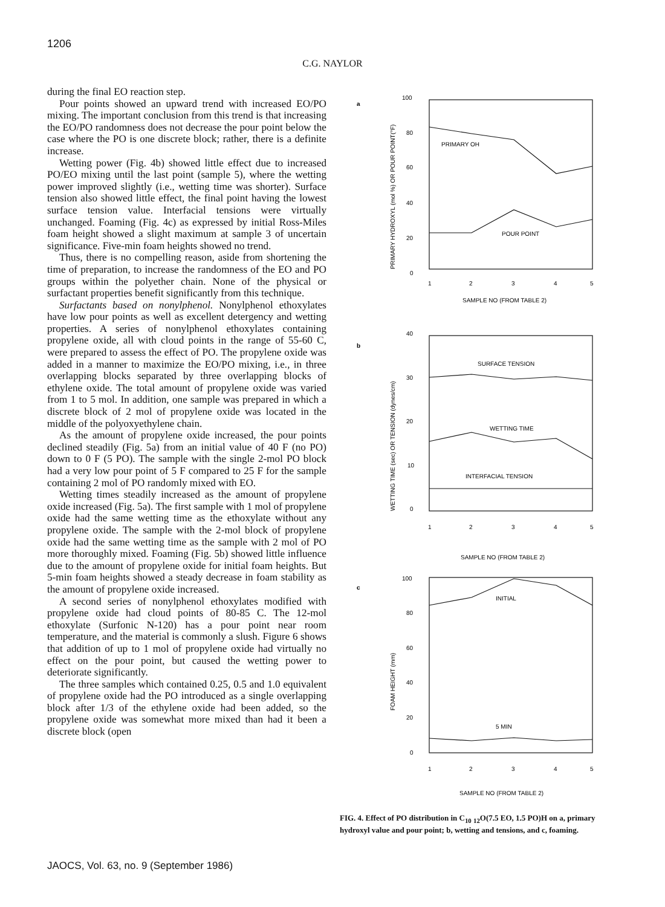1206
C.G. NAYLOR
during the final EO reaction step.
Pour points showed an upward trend with increased EO/PO mixing. The important conclusion from this trend is that increasing the EO/PO randomness does not decrease the pour point below the case where the PO is one discrete block; rather, there is a definite increase.
Wetting power (Fig. 4b) showed little effect due to increased PO/EO mixing until the last point (sample 5), where the wetting power improved slightly (i.e., wetting time was shorter). Surface tension also showed little effect, the final point having the lowest surface tension value. Interfacial tensions were virtually unchanged. Foaming (Fig. 4c) as expressed by initial Ross-Miles foam height showed a slight maximum at sample 3 of uncertain significance. Five-min foam heights showed no trend.
Thus, there is no compelling reason, aside from shortening the time of preparation, to increase the randomness of the EO and PO groups within the polyether chain. None of the physical or surfactant properties benefit significantly from this technique.
Surfactants based on nonylphenol. Nonylphenol ethoxylates have low pour points as well as excellent detergency and wetting properties. A series of nonylphenol ethoxylates containing propylene oxide, all with cloud points in the range of 55-60 C, were prepared to assess the effect of PO. The propylene oxide was added in a manner to maximize the EO/PO mixing, i.e., in three overlapping blocks separated by three overlapping blocks of ethylene oxide. The total amount of propylene oxide was varied from 1 to 5 mol. In addition, one sample was prepared in which a discrete block of 2 mol of propylene oxide was located in the middle of the polyoxyethylene chain.
As the amount of propylene oxide increased, the pour points declined steadily (Fig. 5a) from an initial value of 40 F (no PO) down to 0 F (5 PO). The sample with the single 2-mol PO block had a very low pour point of 5 F compared to 25 F for the sample containing 2 mol of PO randomly mixed with EO.
Wetting times steadily increased as the amount of propylene oxide increased (Fig. 5a). The first sample with 1 mol of propylene oxide had the same wetting time as the ethoxylate without any propylene oxide. The sample with the 2-mol block of propylene oxide had the same wetting time as the sample with 2 mol of PO more thoroughly mixed. Foaming (Fig. 5b) showed little influence due to the amount of propylene oxide for initial foam heights. But 5-min foam heights showed a steady decrease in foam stability as the amount of propylene oxide increased.
A second series of nonylphenol ethoxylates modified with propylene oxide had cloud points of 80-85 C. The 12-mol ethoxylate (Surfonic N-120) has a pour point near room temperature, and the material is commonly a slush. Figure 6 shows that addition of up to 1 mol of propylene oxide had virtually no effect on the pour point, but caused the wetting power to deteriorate significantly.
The three samples which contained 0.25, 0.5 and 1.0 equivalent of propylene oxide had the PO introduced as a single overlapping block after 1/3 of the ethylene oxide had been added, so the propylene oxide was somewhat more mixed than had it been a discrete block (open
a
100
80
60
40
20
0
PRIMARY OH
POUR POINT
1
2
3
4
5
SAMPLE NO (FROM TABLE 2)
PRIMARY HYDROXYL (mol %) OR POUR POINT(°F)
b
40
30
20
10
0
SURFACE TENSION
WETTING TIME
INTERFACIAL TENSION
1
2
3
4
5
SAMPLE NO (FROM TABLE 2)
WETTING TIME (sec) OR TENSION (dynes/cm)
c
100
80
60
40
20
0
INITIAL
5 MIN
1
2
3
4
5
SAMPLE NO (FROM TABLE 2)
FOAM HEIGHT (mm)
FIG. 4. Effect of PO distribution in C<sub>10</sub> <sub>12</sub>O(7.5 EO, 1.5 PO)H on a, primary hydroxyl value and pour point; b, wetting and tensions, and c, foaming.
JAOCS, Vol. 63, no. 9 (September 1986)